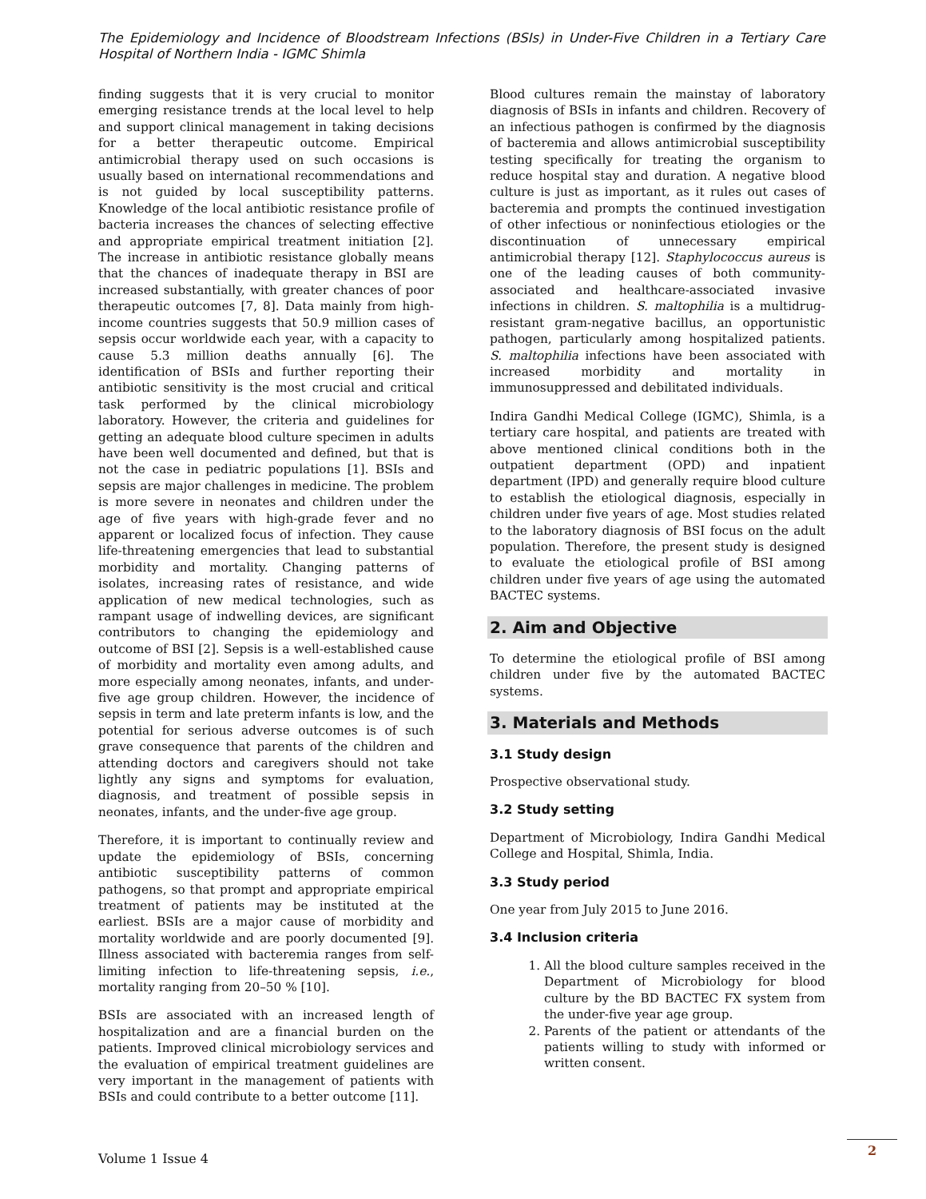The Epidemiology and Incidence of Bloodstream Infections (BSIs) in Under-Five Children in a Tertiary Care Hospital of Northern India - IGMC Shimla
finding suggests that it is very crucial to monitor emerging resistance trends at the local level to help and support clinical management in taking decisions for a better therapeutic outcome. Empirical antimicrobial therapy used on such occasions is usually based on international recommendations and is not guided by local susceptibility patterns. Knowledge of the local antibiotic resistance profile of bacteria increases the chances of selecting effective and appropriate empirical treatment initiation [2]. The increase in antibiotic resistance globally means that the chances of inadequate therapy in BSI are increased substantially, with greater chances of poor therapeutic outcomes [7, 8]. Data mainly from high-income countries suggests that 50.9 million cases of sepsis occur worldwide each year, with a capacity to cause 5.3 million deaths annually [6]. The identification of BSIs and further reporting their antibiotic sensitivity is the most crucial and critical task performed by the clinical microbiology laboratory. However, the criteria and guidelines for getting an adequate blood culture specimen in adults have been well documented and defined, but that is not the case in pediatric populations [1]. BSIs and sepsis are major challenges in medicine. The problem is more severe in neonates and children under the age of five years with high-grade fever and no apparent or localized focus of infection. They cause life-threatening emergencies that lead to substantial morbidity and mortality. Changing patterns of isolates, increasing rates of resistance, and wide application of new medical technologies, such as rampant usage of indwelling devices, are significant contributors to changing the epidemiology and outcome of BSI [2]. Sepsis is a well-established cause of morbidity and mortality even among adults, and more especially among neonates, infants, and under-five age group children. However, the incidence of sepsis in term and late preterm infants is low, and the potential for serious adverse outcomes is of such grave consequence that parents of the children and attending doctors and caregivers should not take lightly any signs and symptoms for evaluation, diagnosis, and treatment of possible sepsis in neonates, infants, and the under-five age group.
Therefore, it is important to continually review and update the epidemiology of BSIs, concerning antibiotic susceptibility patterns of common pathogens, so that prompt and appropriate empirical treatment of patients may be instituted at the earliest. BSIs are a major cause of morbidity and mortality worldwide and are poorly documented [9]. Illness associated with bacteremia ranges from self-limiting infection to life-threatening sepsis, i.e., mortality ranging from 20–50 % [10].
BSIs are associated with an increased length of hospitalization and are a financial burden on the patients. Improved clinical microbiology services and the evaluation of empirical treatment guidelines are very important in the management of patients with BSIs and could contribute to a better outcome [11].
Blood cultures remain the mainstay of laboratory diagnosis of BSIs in infants and children. Recovery of an infectious pathogen is confirmed by the diagnosis of bacteremia and allows antimicrobial susceptibility testing specifically for treating the organism to reduce hospital stay and duration. A negative blood culture is just as important, as it rules out cases of bacteremia and prompts the continued investigation of other infectious or noninfectious etiologies or the discontinuation of unnecessary empirical antimicrobial therapy [12]. Staphylococcus aureus is one of the leading causes of both community-associated and healthcare-associated invasive infections in children. S. maltophilia is a multidrug-resistant gram-negative bacillus, an opportunistic pathogen, particularly among hospitalized patients. S. maltophilia infections have been associated with increased morbidity and mortality in immunosuppressed and debilitated individuals.
Indira Gandhi Medical College (IGMC), Shimla, is a tertiary care hospital, and patients are treated with above mentioned clinical conditions both in the outpatient department (OPD) and inpatient department (IPD) and generally require blood culture to establish the etiological diagnosis, especially in children under five years of age. Most studies related to the laboratory diagnosis of BSI focus on the adult population. Therefore, the present study is designed to evaluate the etiological profile of BSI among children under five years of age using the automated BACTEC systems.
2. Aim and Objective
To determine the etiological profile of BSI among children under five by the automated BACTEC systems.
3. Materials and Methods
3.1 Study design
Prospective observational study.
3.2 Study setting
Department of Microbiology, Indira Gandhi Medical College and Hospital, Shimla, India.
3.3 Study period
One year from July 2015 to June 2016.
3.4 Inclusion criteria
1. All the blood culture samples received in the Department of Microbiology for blood culture by the BD BACTEC FX system from the under-five year age group.
2. Parents of the patient or attendants of the patients willing to study with informed or written consent.
Volume 1 Issue 4
2